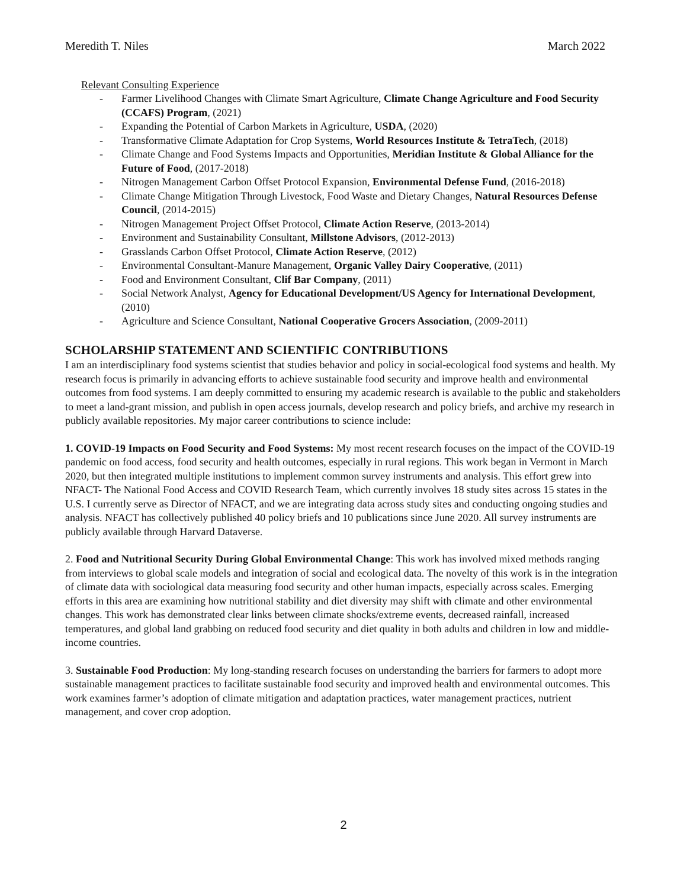Meredith T. Niles March 2022
Relevant Consulting Experience
- Farmer Livelihood Changes with Climate Smart Agriculture, Climate Change Agriculture and Food Security (CCAFS) Program, (2021)
- Expanding the Potential of Carbon Markets in Agriculture, USDA, (2020)
- Transformative Climate Adaptation for Crop Systems, World Resources Institute & TetraTech, (2018)
- Climate Change and Food Systems Impacts and Opportunities, Meridian Institute & Global Alliance for the Future of Food, (2017-2018)
- Nitrogen Management Carbon Offset Protocol Expansion, Environmental Defense Fund, (2016-2018)
- Climate Change Mitigation Through Livestock, Food Waste and Dietary Changes, Natural Resources Defense Council, (2014-2015)
- Nitrogen Management Project Offset Protocol, Climate Action Reserve, (2013-2014)
- Environment and Sustainability Consultant, Millstone Advisors, (2012-2013)
- Grasslands Carbon Offset Protocol, Climate Action Reserve, (2012)
- Environmental Consultant-Manure Management, Organic Valley Dairy Cooperative, (2011)
- Food and Environment Consultant, Clif Bar Company, (2011)
- Social Network Analyst, Agency for Educational Development/US Agency for International Development, (2010)
- Agriculture and Science Consultant, National Cooperative Grocers Association, (2009-2011)
SCHOLARSHIP STATEMENT AND SCIENTIFIC CONTRIBUTIONS
I am an interdisciplinary food systems scientist that studies behavior and policy in social-ecological food systems and health. My research focus is primarily in advancing efforts to achieve sustainable food security and improve health and environmental outcomes from food systems. I am deeply committed to ensuring my academic research is available to the public and stakeholders to meet a land-grant mission, and publish in open access journals, develop research and policy briefs, and archive my research in publicly available repositories. My major career contributions to science include:
1. COVID-19 Impacts on Food Security and Food Systems: My most recent research focuses on the impact of the COVID-19 pandemic on food access, food security and health outcomes, especially in rural regions. This work began in Vermont in March 2020, but then integrated multiple institutions to implement common survey instruments and analysis. This effort grew into NFACT- The National Food Access and COVID Research Team, which currently involves 18 study sites across 15 states in the U.S. I currently serve as Director of NFACT, and we are integrating data across study sites and conducting ongoing studies and analysis. NFACT has collectively published 40 policy briefs and 10 publications since June 2020. All survey instruments are publicly available through Harvard Dataverse.
2. Food and Nutritional Security During Global Environmental Change: This work has involved mixed methods ranging from interviews to global scale models and integration of social and ecological data. The novelty of this work is in the integration of climate data with sociological data measuring food security and other human impacts, especially across scales. Emerging efforts in this area are examining how nutritional stability and diet diversity may shift with climate and other environmental changes. This work has demonstrated clear links between climate shocks/extreme events, decreased rainfall, increased temperatures, and global land grabbing on reduced food security and diet quality in both adults and children in low and middle-income countries.
3. Sustainable Food Production: My long-standing research focuses on understanding the barriers for farmers to adopt more sustainable management practices to facilitate sustainable food security and improved health and environmental outcomes. This work examines farmer’s adoption of climate mitigation and adaptation practices, water management practices, nutrient management, and cover crop adoption.
2